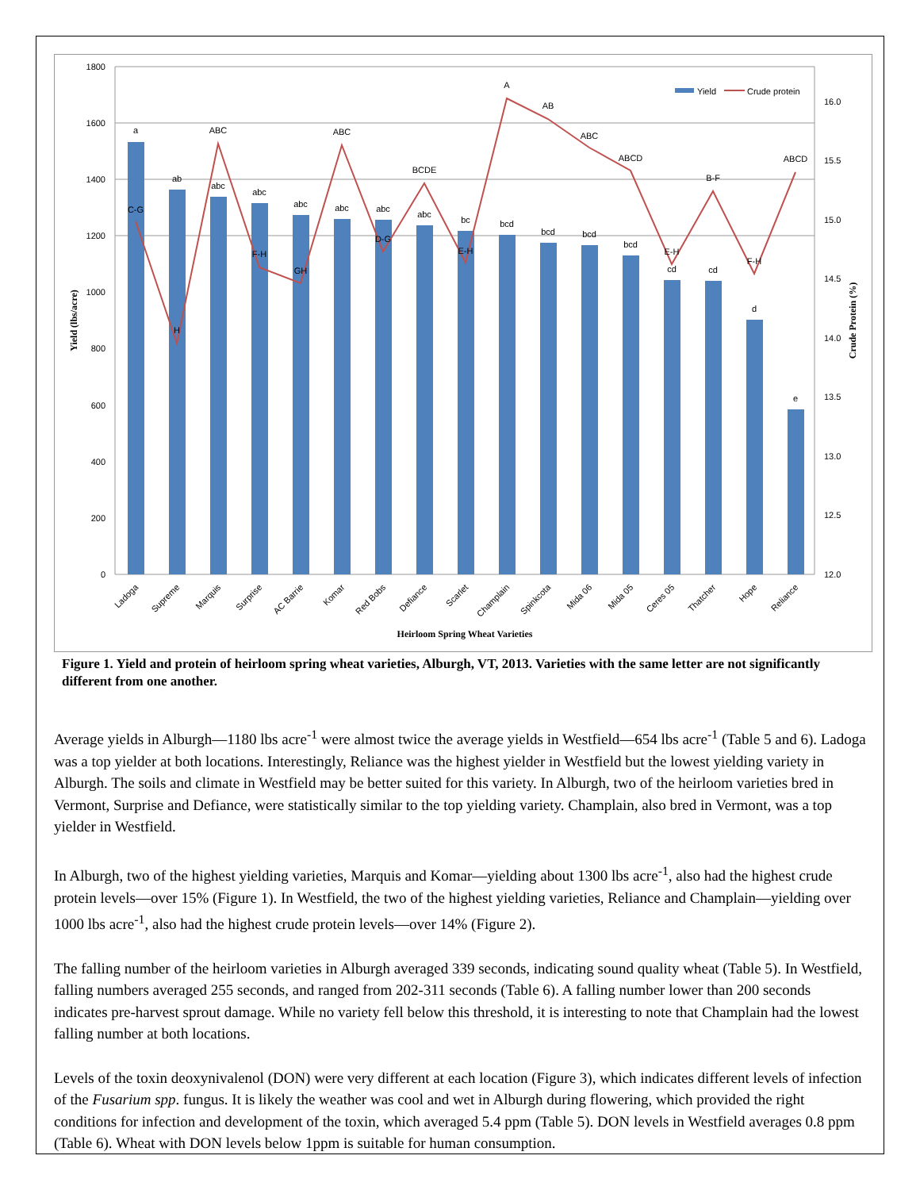1800
1600
1400
1200
1000
800
600
400
200
0
16.0
15.5
15.0
14.5
14.0
13.5
13.0
12.5
12.0
a
ab
abc
abc
abc
abc
abc
abc
bc
bcd
bcd
bcd
bcd
cd
cd
d
e
C-G
H
ABC
F-H
GH
ABC
D-G
BCDE
E-H
A
AB
ABC
ABCD
E-H
B-F
F-H
ABCD
Ladoga
Supreme
Marquis
Surprise
AC Barrie
Komar
Red Bobs
Defiance
Scarlet
Champlain
Spinkcota
Mida 06
Mida 05
Ceres 05
Thatcher
Hope
Reliance
Heirloom Spring Wheat Varieties
Yield (lbs/acre)
Crude Protein (%)
Yield
Crude protein
Figure 1. Yield and protein of heirloom spring wheat varieties, Alburgh, VT, 2013. Varieties with the same letter are not significantly different from one another.
Average yields in Alburgh—1180 lbs acre<sup>-1</sup> were almost twice the average yields in Westfield—654 lbs acre<sup>-1</sup> (Table 5 and 6). Ladoga was a top yielder at both locations. Interestingly, Reliance was the highest yielder in Westfield but the lowest yielding variety in Alburgh. The soils and climate in Westfield may be better suited for this variety. In Alburgh, two of the heirloom varieties bred in Vermont, Surprise and Defiance, were statistically similar to the top yielding variety. Champlain, also bred in Vermont, was a top yielder in Westfield.
In Alburgh, two of the highest yielding varieties, Marquis and Komar—yielding about 1300 lbs acre<sup>-1</sup>, also had the highest crude protein levels—over 15% (Figure 1). In Westfield, the two of the highest yielding varieties, Reliance and Champlain—yielding over 1000 lbs acre<sup>-1</sup>, also had the highest crude protein levels—over 14% (Figure 2).
The falling number of the heirloom varieties in Alburgh averaged 339 seconds, indicating sound quality wheat (Table 5). In Westfield, falling numbers averaged 255 seconds, and ranged from 202-311 seconds (Table 6). A falling number lower than 200 seconds indicates pre-harvest sprout damage. While no variety fell below this threshold, it is interesting to note that Champlain had the lowest falling number at both locations.
Levels of the toxin deoxynivalenol (DON) were very different at each location (Figure 3), which indicates different levels of infection of the Fusarium spp. fungus. It is likely the weather was cool and wet in Alburgh during flowering, which provided the right conditions for infection and development of the toxin, which averaged 5.4 ppm (Table 5). DON levels in Westfield averages 0.8 ppm (Table 6). Wheat with DON levels below 1ppm is suitable for human consumption.